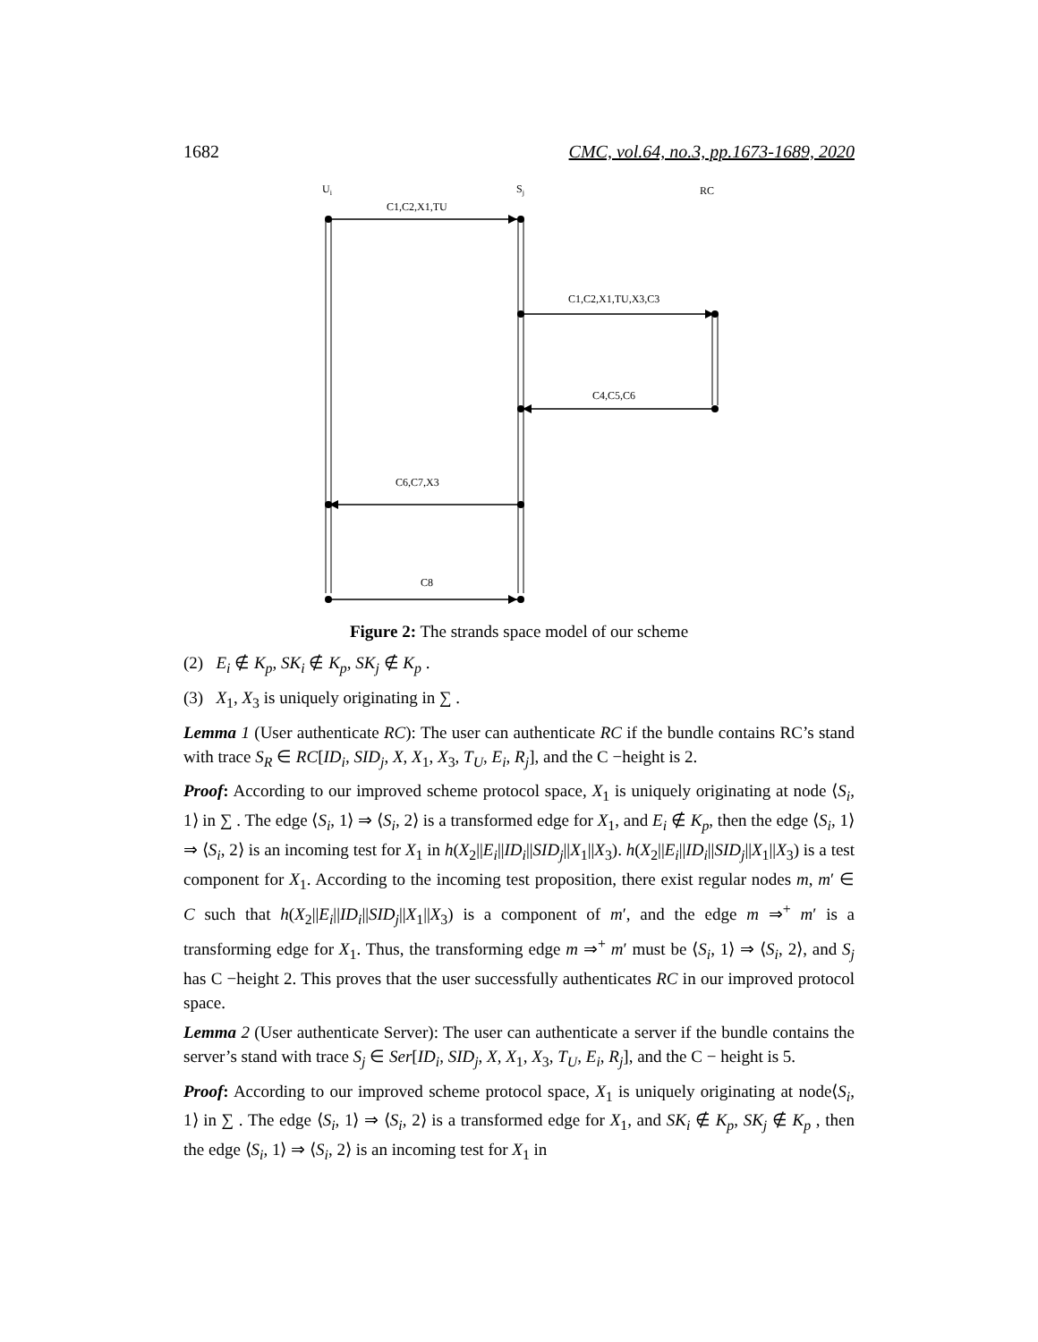1682 CMC, vol.64, no.3, pp.1673-1689, 2020
Ui
Sj
RC
C1,C2,X1,TU
C1,C2,X1,TU,X3,C3
C4,C5,C6
C6,C7,X3
C8
Figure 2: The strands space model of our scheme
(2) E<sub>i</sub> ∉ K<sub>p</sub>, SK<sub>i</sub> ∉ K<sub>p</sub>, SK<sub>j</sub> ∉ K<sub>p</sub> .
(3) X<sub>1</sub>, X<sub>3</sub> is uniquely originating in ∑ .
Lemma 1 (User authenticate RC): The user can authenticate RC if the bundle contains RC’s stand with trace S<sub>R</sub> ∈ RC[ID<sub>i</sub>, SID<sub>j</sub>, X, X<sub>1</sub>, X<sub>3</sub>, T<sub>U</sub>, E<sub>i</sub>, R<sub>j</sub>], and the C −height is 2.
Proof: According to our improved scheme protocol space, X<sub>1</sub> is uniquely originating at node ⟨S<sub>i</sub>, 1⟩ in ∑ . The edge ⟨S<sub>i</sub>, 1⟩ ⇒ ⟨S<sub>i</sub>, 2⟩ is a transformed edge for X<sub>1</sub>, and E<sub>i</sub> ∉ K<sub>p</sub>, then the edge ⟨S<sub>i</sub>, 1⟩ ⇒ ⟨S<sub>i</sub>, 2⟩ is an incoming test for X<sub>1</sub> in h(X<sub>2</sub>||E<sub>i</sub>||ID<sub>i</sub>||SID<sub>j</sub>||X<sub>1</sub>||X<sub>3</sub>). h(X<sub>2</sub>||E<sub>i</sub>||ID<sub>i</sub>||SID<sub>j</sub>||X<sub>1</sub>||X<sub>3</sub>) is a test component for X<sub>1</sub>. According to the incoming test proposition, there exist regular nodes m, m′ ∈ C such that h(X<sub>2</sub>||E<sub>i</sub>||ID<sub>i</sub>||SID<sub>j</sub>||X<sub>1</sub>||X<sub>3</sub>) is a component of m′, and the edge m ⇒<sup>+</sup> m′ is a transforming edge for X<sub>1</sub>. Thus, the transforming edge m ⇒<sup>+</sup> m′ must be ⟨S<sub>i</sub>, 1⟩ ⇒ ⟨S<sub>i</sub>, 2⟩, and S<sub>j</sub> has C −height 2. This proves that the user successfully authenticates RC in our improved protocol space.
Lemma 2 (User authenticate Server): The user can authenticate a server if the bundle contains the server’s stand with trace S<sub>j</sub> ∈ Ser[ID<sub>i</sub>, SID<sub>j</sub>, X, X<sub>1</sub>, X<sub>3</sub>, T<sub>U</sub>, E<sub>i</sub>, R<sub>j</sub>], and the C − height is 5.
Proof: According to our improved scheme protocol space, X<sub>1</sub> is uniquely originating at node⟨S<sub>i</sub>, 1⟩ in ∑ . The edge ⟨S<sub>i</sub>, 1⟩ ⇒ ⟨S<sub>i</sub>, 2⟩ is a transformed edge for X<sub>1</sub>, and SK<sub>i</sub> ∉ K<sub>p</sub>, SK<sub>j</sub> ∉ K<sub>p</sub> , then the edge ⟨S<sub>i</sub>, 1⟩ ⇒ ⟨S<sub>i</sub>, 2⟩ is an incoming test for X<sub>1</sub> in